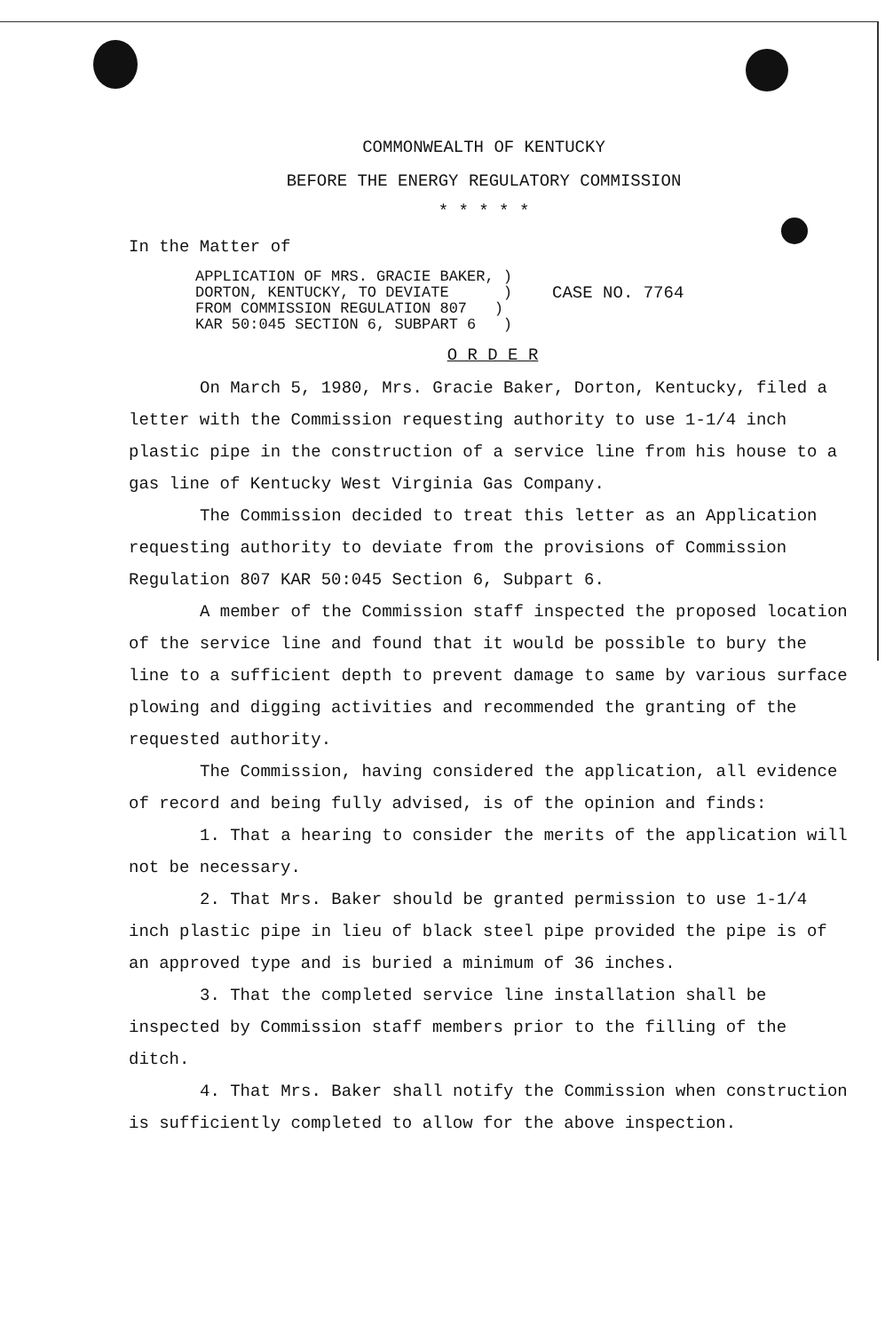COMMONWEALTH OF KENTUCKY
BEFORE THE ENERGY REGULATORY COMMISSION
* * * * *
In the Matter of
APPLICATION OF MRS. GRACIE BAKER, )
DORTON, KENTUCKY, TO DEVIATE )
FROM COMMISSION REGULATION 807 )
KAR 50:045 SECTION 6, SUBPART 6 )
CASE NO. 7764
O R D E R
On March 5, 1980, Mrs. Gracie Baker, Dorton, Kentucky, filed a letter with the Commission requesting authority to use 1-1/4 inch plastic pipe in the construction of a service line from his house to a gas line of Kentucky West Virginia Gas Company.
The Commission decided to treat this letter as an Application requesting authority to deviate from the provisions of Commission Regulation 807 KAR 50:045 Section 6, Subpart 6.
A member of the Commission staff inspected the proposed location of the service line and found that it would be possible to bury the line to a sufficient depth to prevent damage to same by various surface plowing and digging activities and recommended the granting of the requested authority.
The Commission, having considered the application, all evidence of record and being fully advised, is of the opinion and finds:
1. That a hearing to consider the merits of the application will not be necessary.
2. That Mrs. Baker should be granted permission to use 1-1/4 inch plastic pipe in lieu of black steel pipe provided the pipe is of an approved type and is buried a minimum of 36 inches.
3. That the completed service line installation shall be inspected by Commission staff members prior to the filling of the ditch.
4. That Mrs. Baker shall notify the Commission when construction is sufficiently completed to allow for the above inspection.